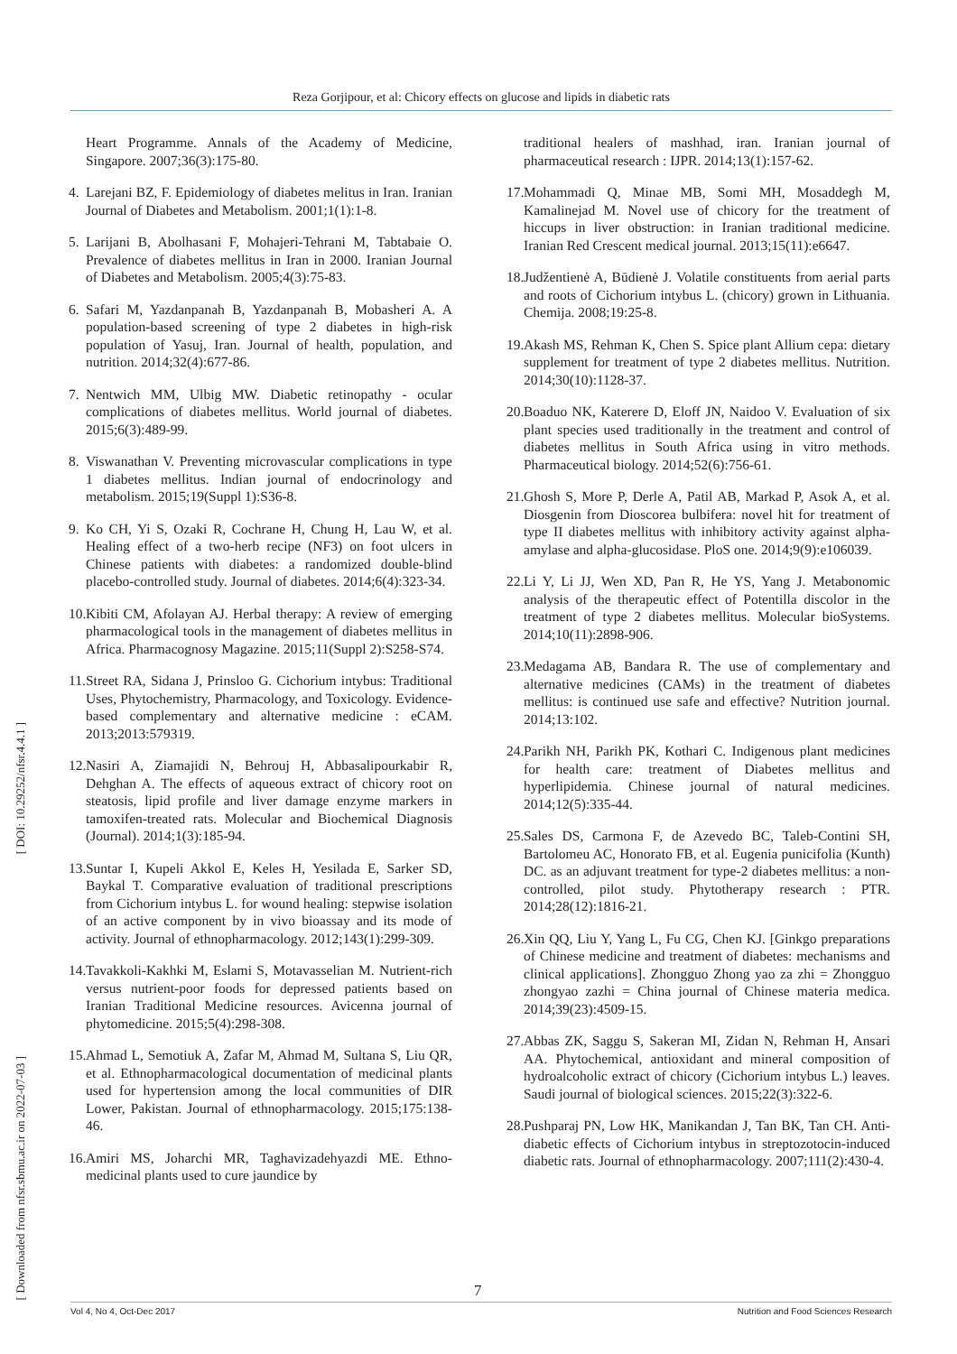Reza Gorjipour, et al: Chicory effects on glucose and lipids in diabetic rats
[ DOI: 10.29252/nfsr.4.4.1 ]
[ Downloaded from nfsr.sbmu.ac.ir on 2022-07-03 ]
Heart Programme. Annals of the Academy of Medicine, Singapore. 2007;36(3):175-80.
4. Larejani BZ, F. Epidemiology of diabetes melitus in Iran. Iranian Journal of Diabetes and Metabolism. 2001;1(1):1-8.
5. Larijani B, Abolhasani F, Mohajeri-Tehrani M, Tabtabaie O. Prevalence of diabetes mellitus in Iran in 2000. Iranian Journal of Diabetes and Metabolism. 2005;4(3):75-83.
6. Safari M, Yazdanpanah B, Yazdanpanah B, Mobasheri A. A population-based screening of type 2 diabetes in high-risk population of Yasuj, Iran. Journal of health, population, and nutrition. 2014;32(4):677-86.
7. Nentwich MM, Ulbig MW. Diabetic retinopathy - ocular complications of diabetes mellitus. World journal of diabetes. 2015;6(3):489-99.
8. Viswanathan V. Preventing microvascular complications in type 1 diabetes mellitus. Indian journal of endocrinology and metabolism. 2015;19(Suppl 1):S36-8.
9. Ko CH, Yi S, Ozaki R, Cochrane H, Chung H, Lau W, et al. Healing effect of a two-herb recipe (NF3) on foot ulcers in Chinese patients with diabetes: a randomized double-blind placebo-controlled study. Journal of diabetes. 2014;6(4):323-34.
10. Kibiti CM, Afolayan AJ. Herbal therapy: A review of emerging pharmacological tools in the management of diabetes mellitus in Africa. Pharmacognosy Magazine. 2015;11(Suppl 2):S258-S74.
11. Street RA, Sidana J, Prinsloo G. Cichorium intybus: Traditional Uses, Phytochemistry, Pharmacology, and Toxicology. Evidence-based complementary and alternative medicine : eCAM. 2013;2013:579319.
12. Nasiri A, Ziamajidi N, Behrouj H, Abbasalipourkabir R, Dehghan A. The effects of aqueous extract of chicory root on steatosis, lipid profile and liver damage enzyme markers in tamoxifen-treated rats. Molecular and Biochemical Diagnosis (Journal). 2014;1(3):185-94.
13. Suntar I, Kupeli Akkol E, Keles H, Yesilada E, Sarker SD, Baykal T. Comparative evaluation of traditional prescriptions from Cichorium intybus L. for wound healing: stepwise isolation of an active component by in vivo bioassay and its mode of activity. Journal of ethnopharmacology. 2012;143(1):299-309.
14. Tavakkoli-Kakhki M, Eslami S, Motavasselian M. Nutrient-rich versus nutrient-poor foods for depressed patients based on Iranian Traditional Medicine resources. Avicenna journal of phytomedicine. 2015;5(4):298-308.
15. Ahmad L, Semotiuk A, Zafar M, Ahmad M, Sultana S, Liu QR, et al. Ethnopharmacological documentation of medicinal plants used for hypertension among the local communities of DIR Lower, Pakistan. Journal of ethnopharmacology. 2015;175:138-46.
16. Amiri MS, Joharchi MR, Taghavizadehyazdi ME. Ethno-medicinal plants used to cure jaundice by
traditional healers of mashhad, iran. Iranian journal of pharmaceutical research : IJPR. 2014;13(1):157-62.
17. Mohammadi Q, Minae MB, Somi MH, Mosaddegh M, Kamalinejad M. Novel use of chicory for the treatment of hiccups in liver obstruction: in Iranian traditional medicine. Iranian Red Crescent medical journal. 2013;15(11):e6647.
18. Judžentienė A, Būdienė J. Volatile constituents from aerial parts and roots of Cichorium intybus L. (chicory) grown in Lithuania. Chemija. 2008;19:25-8.
19. Akash MS, Rehman K, Chen S. Spice plant Allium cepa: dietary supplement for treatment of type 2 diabetes mellitus. Nutrition. 2014;30(10):1128-37.
20. Boaduo NK, Katerere D, Eloff JN, Naidoo V. Evaluation of six plant species used traditionally in the treatment and control of diabetes mellitus in South Africa using in vitro methods. Pharmaceutical biology. 2014;52(6):756-61.
21. Ghosh S, More P, Derle A, Patil AB, Markad P, Asok A, et al. Diosgenin from Dioscorea bulbifera: novel hit for treatment of type II diabetes mellitus with inhibitory activity against alpha-amylase and alpha-glucosidase. PloS one. 2014;9(9):e106039.
22. Li Y, Li JJ, Wen XD, Pan R, He YS, Yang J. Metabonomic analysis of the therapeutic effect of Potentilla discolor in the treatment of type 2 diabetes mellitus. Molecular bioSystems. 2014;10(11):2898-906.
23. Medagama AB, Bandara R. The use of complementary and alternative medicines (CAMs) in the treatment of diabetes mellitus: is continued use safe and effective? Nutrition journal. 2014;13:102.
24. Parikh NH, Parikh PK, Kothari C. Indigenous plant medicines for health care: treatment of Diabetes mellitus and hyperlipidemia. Chinese journal of natural medicines. 2014;12(5):335-44.
25. Sales DS, Carmona F, de Azevedo BC, Taleb-Contini SH, Bartolomeu AC, Honorato FB, et al. Eugenia punicifolia (Kunth) DC. as an adjuvant treatment for type-2 diabetes mellitus: a non-controlled, pilot study. Phytotherapy research : PTR. 2014;28(12):1816-21.
26. Xin QQ, Liu Y, Yang L, Fu CG, Chen KJ. [Ginkgo preparations of Chinese medicine and treatment of diabetes: mechanisms and clinical applications]. Zhongguo Zhong yao za zhi = Zhongguo zhongyao zazhi = China journal of Chinese materia medica. 2014;39(23):4509-15.
27. Abbas ZK, Saggu S, Sakeran MI, Zidan N, Rehman H, Ansari AA. Phytochemical, antioxidant and mineral composition of hydroalcoholic extract of chicory (Cichorium intybus L.) leaves. Saudi journal of biological sciences. 2015;22(3):322-6.
28. Pushparaj PN, Low HK, Manikandan J, Tan BK, Tan CH. Anti-diabetic effects of Cichorium intybus in streptozotocin-induced diabetic rats. Journal of ethnopharmacology. 2007;111(2):430-4.
7
Vol 4, No 4, Oct-Dec 2017 Nutrition and Food Sciences Research